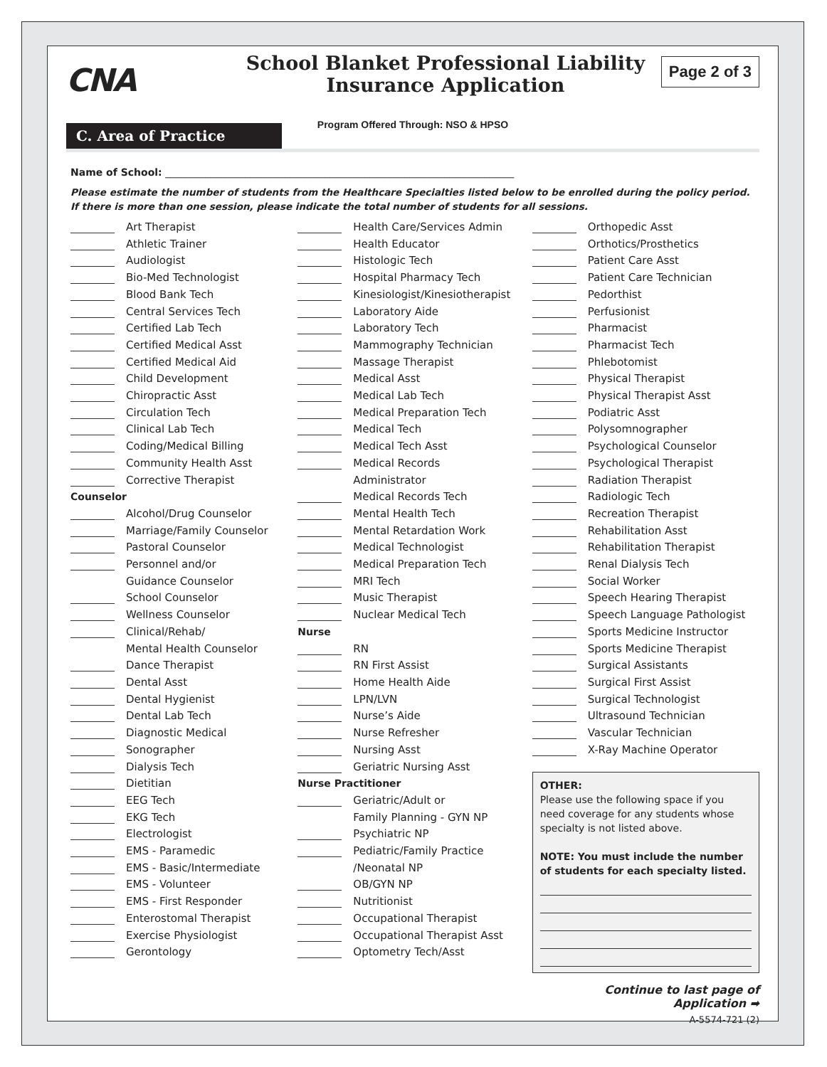CNA
School Blanket Professional Liability
Insurance Application
Page 2 of 3
Program Offered Through: NSO & HPSO
C. Area of Practice
Name of School: ______________________________________________________________________
Please estimate the number of students from the Healthcare Specialties listed below to be enrolled during the policy period.
If there is more than one session, please indicate the total number of students for all sessions.
Art Therapist
Athletic Trainer
Audiologist
Bio-Med Technologist
Blood Bank Tech
Central Services Tech
Certified Lab Tech
Certified Medical Asst
Certified Medical Aid
Child Development
Chiropractic Asst
Circulation Tech
Clinical Lab Tech
Coding/Medical Billing
Community Health Asst
Corrective Therapist
Counselor
Alcohol/Drug Counselor
Marriage/Family Counselor
Pastoral Counselor
Personnel and/or
Guidance Counselor
School Counselor
Wellness Counselor
Clinical/Rehab/
Mental Health Counselor
Dance Therapist
Dental Asst
Dental Hygienist
Dental Lab Tech
Diagnostic Medical
Sonographer
Dialysis Tech
Dietitian
EEG Tech
EKG Tech
Electrologist
EMS - Paramedic
EMS - Basic/Intermediate
EMS - Volunteer
EMS - First Responder
Enterostomal Therapist
Exercise Physiologist
Gerontology
Health Care/Services Admin
Health Educator
Histologic Tech
Hospital Pharmacy Tech
Kinesiologist/Kinesiotherapist
Laboratory Aide
Laboratory Tech
Mammography Technician
Massage Therapist
Medical Asst
Medical Lab Tech
Medical Preparation Tech
Medical Tech
Medical Tech Asst
Medical Records
Administrator
Medical Records Tech
Mental Health Tech
Mental Retardation Work
Medical Technologist
Medical Preparation Tech
MRI Tech
Music Therapist
Nuclear Medical Tech
Nurse
RN
RN First Assist
Home Health Aide
LPN/LVN
Nurse’s Aide
Nurse Refresher
Nursing Asst
Geriatric Nursing Asst
Nurse Practitioner
Geriatric/Adult or
Family Planning - GYN NP
Psychiatric NP
Pediatric/Family Practice
/Neonatal NP
OB/GYN NP
Nutritionist
Occupational Therapist
Occupational Therapist Asst
Optometry Tech/Asst
Orthopedic Asst
Orthotics/Prosthetics
Patient Care Asst
Patient Care Technician
Pedorthist
Perfusionist
Pharmacist
Pharmacist Tech
Phlebotomist
Physical Therapist
Physical Therapist Asst
Podiatric Asst
Polysomnographer
Psychological Counselor
Psychological Therapist
Radiation Therapist
Radiologic Tech
Recreation Therapist
Rehabilitation Asst
Rehabilitation Therapist
Renal Dialysis Tech
Social Worker
Speech Hearing Therapist
Speech Language Pathologist
Sports Medicine Instructor
Sports Medicine Therapist
Surgical Assistants
Surgical First Assist
Surgical Technologist
Ultrasound Technician
Vascular Technician
X-Ray Machine Operator
OTHER:
Please use the following space if you need coverage for any students whose specialty is not listed above.
NOTE: You must include the number of students for each specialty listed.
Continue to last page of Application ➡
A-5574-721 (2)